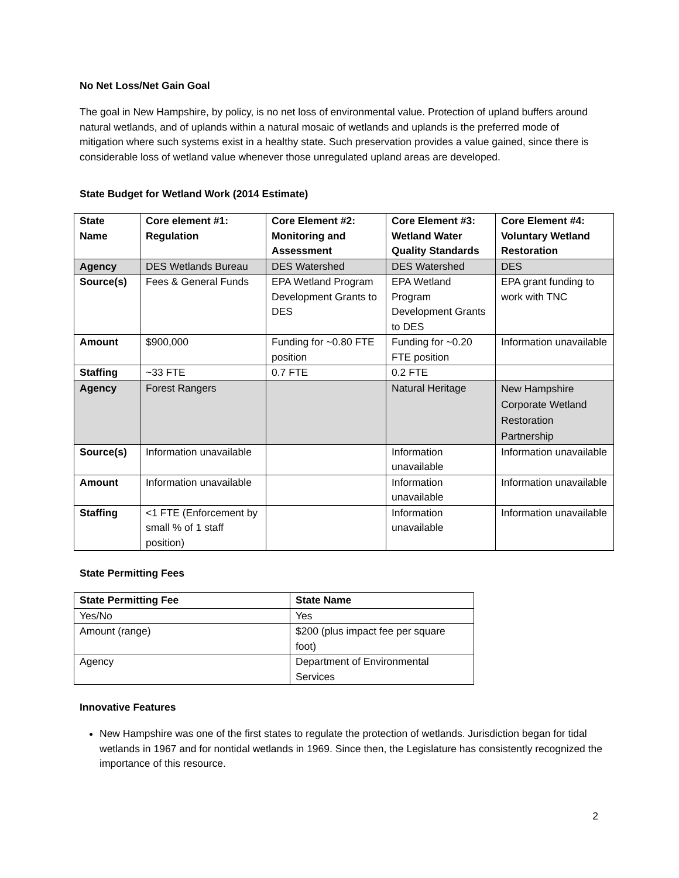No Net Loss/Net Gain Goal
The goal in New Hampshire, by policy, is no net loss of environmental value. Protection of upland buffers around natural wetlands, and of uplands within a natural mosaic of wetlands and uplands is the preferred mode of mitigation where such systems exist in a healthy state. Such preservation provides a value gained, since there is considerable loss of wetland value whenever those unregulated upland areas are developed.
State Budget for Wetland Work (2014 Estimate)
| State Name | Core element #1: Regulation | Core Element #2: Monitoring and Assessment | Core Element #3: Wetland Water Quality Standards | Core Element #4: Voluntary Wetland Restoration |
| --- | --- | --- | --- | --- |
| Agency | DES Wetlands Bureau | DES Watershed | DES Watershed | DES |
| Source(s) | Fees & General Funds | EPA Wetland Program Development Grants to DES | EPA Wetland Program Development Grants to DES | EPA grant funding to work with TNC |
| Amount | $900,000 | Funding for ~0.80 FTE position | Funding for ~0.20 FTE position | Information unavailable |
| Staffing | ~33 FTE | 0.7 FTE | 0.2 FTE | |
| Agency | Forest Rangers | | Natural Heritage | New Hampshire Corporate Wetland Restoration Partnership |
| Source(s) | Information unavailable | | Information unavailable | Information unavailable |
| Amount | Information unavailable | | Information unavailable | Information unavailable |
| Staffing | <1 FTE (Enforcement by small % of 1 staff position) | | Information unavailable | Information unavailable |
State Permitting Fees
| State Permitting Fee | State Name |
| --- | --- |
| Yes/No | Yes |
| Amount (range) | $200 (plus impact fee per square foot) |
| Agency | Department of Environmental Services |
Innovative Features
New Hampshire was one of the first states to regulate the protection of wetlands. Jurisdiction began for tidal wetlands in 1967 and for nontidal wetlands in 1969. Since then, the Legislature has consistently recognized the importance of this resource.
2